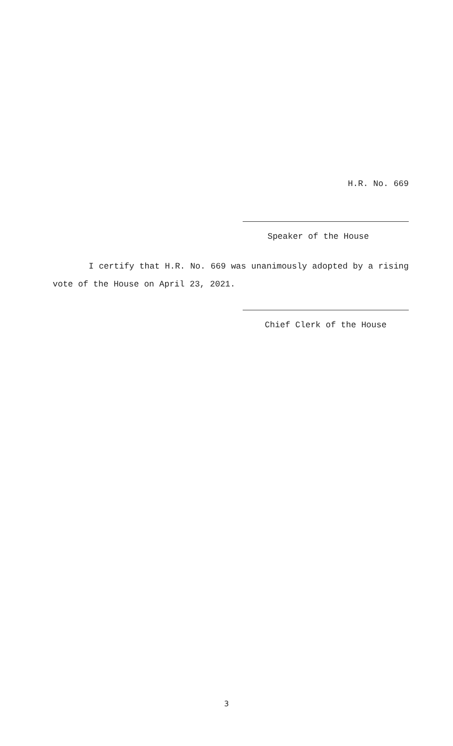H.R. No. 669
Speaker of the House
I certify that H.R. No. 669 was unanimously adopted by a rising vote of the House on April 23, 2021.
Chief Clerk of the House
3